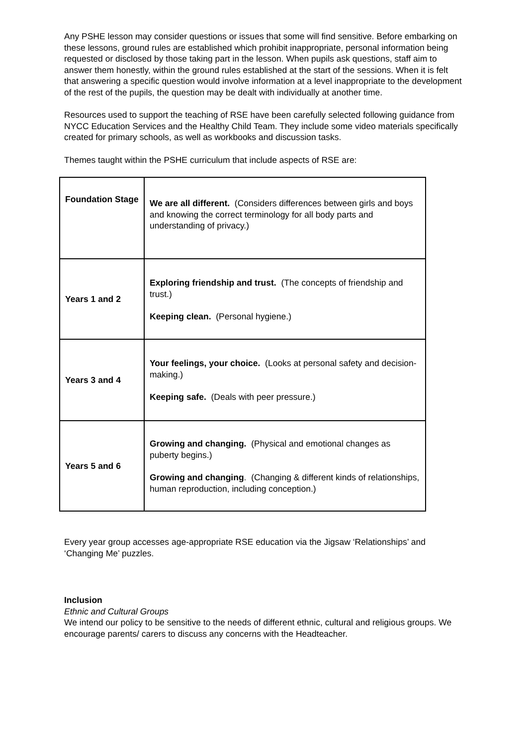Any PSHE lesson may consider questions or issues that some will find sensitive. Before embarking on these lessons, ground rules are established which prohibit inappropriate, personal information being requested or disclosed by those taking part in the lesson. When pupils ask questions, staff aim to answer them honestly, within the ground rules established at the start of the sessions. When it is felt that answering a specific question would involve information at a level inappropriate to the development of the rest of the pupils, the question may be dealt with individually at another time.
Resources used to support the teaching of RSE have been carefully selected following guidance from NYCC Education Services and the Healthy Child Team. They include some video materials specifically created for primary schools, as well as workbooks and discussion tasks.
Themes taught within the PSHE curriculum that include aspects of RSE are:
| Foundation Stage | We are all different. (Considers differences between girls and boys and knowing the correct terminology for all body parts and understanding of privacy.) |
| Years 1 and 2 | Exploring friendship and trust. (The concepts of friendship and trust.) Keeping clean. (Personal hygiene.) |
| Years 3 and 4 | Your feelings, your choice. (Looks at personal safety and decision-making.) Keeping safe. (Deals with peer pressure.) |
| Years 5 and 6 | Growing and changing. (Physical and emotional changes as puberty begins.) Growing and changing . (Changing & different kinds of relationships, human reproduction, including conception.) |
Every year group accesses age-appropriate RSE education via the Jigsaw ‘Relationships’ and ‘Changing Me’ puzzles.
Inclusion
Ethnic and Cultural Groups
We intend our policy to be sensitive to the needs of different ethnic, cultural and religious groups. We encourage parents/ carers to discuss any concerns with the Headteacher.